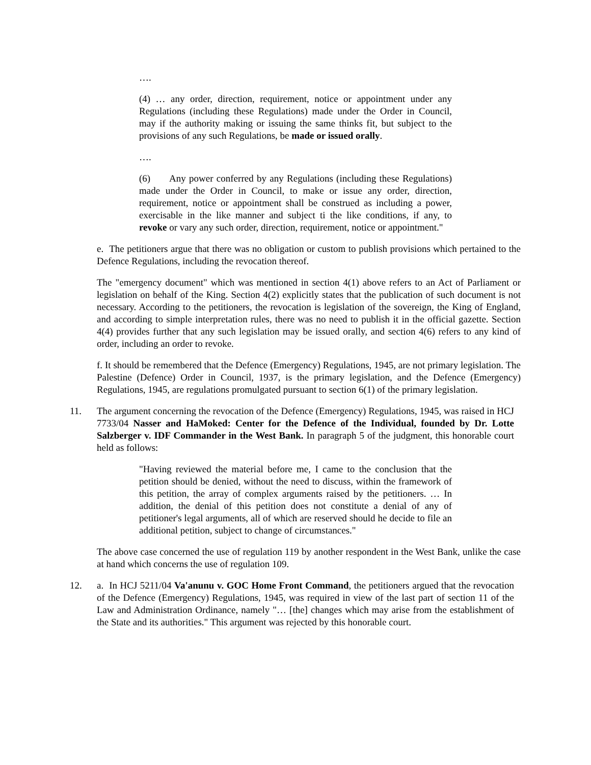….
(4) … any order, direction, requirement, notice or appointment under any Regulations (including these Regulations) made under the Order in Council, may if the authority making or issuing the same thinks fit, but subject to the provisions of any such Regulations, be made or issued orally.
….
(6) Any power conferred by any Regulations (including these Regulations) made under the Order in Council, to make or issue any order, direction, requirement, notice or appointment shall be construed as including a power, exercisable in the like manner and subject ti the like conditions, if any, to revoke or vary any such order, direction, requirement, notice or appointment."
e. The petitioners argue that there was no obligation or custom to publish provisions which pertained to the Defence Regulations, including the revocation thereof.
The "emergency document" which was mentioned in section 4(1) above refers to an Act of Parliament or legislation on behalf of the King. Section 4(2) explicitly states that the publication of such document is not necessary. According to the petitioners, the revocation is legislation of the sovereign, the King of England, and according to simple interpretation rules, there was no need to publish it in the official gazette. Section 4(4) provides further that any such legislation may be issued orally, and section 4(6) refers to any kind of order, including an order to revoke.
f. It should be remembered that the Defence (Emergency) Regulations, 1945, are not primary legislation. The Palestine (Defence) Order in Council, 1937, is the primary legislation, and the Defence (Emergency) Regulations, 1945, are regulations promulgated pursuant to section 6(1) of the primary legislation.
11. The argument concerning the revocation of the Defence (Emergency) Regulations, 1945, was raised in HCJ 7733/04 Nasser and HaMoked: Center for the Defence of the Individual, founded by Dr. Lotte Salzberger v. IDF Commander in the West Bank. In paragraph 5 of the judgment, this honorable court held as follows:
"Having reviewed the material before me, I came to the conclusion that the petition should be denied, without the need to discuss, within the framework of this petition, the array of complex arguments raised by the petitioners. … In addition, the denial of this petition does not constitute a denial of any of petitioner's legal arguments, all of which are reserved should he decide to file an additional petition, subject to change of circumstances."
The above case concerned the use of regulation 119 by another respondent in the West Bank, unlike the case at hand which concerns the use of regulation 109.
12. a. In HCJ 5211/04 Va'anunu v. GOC Home Front Command, the petitioners argued that the revocation of the Defence (Emergency) Regulations, 1945, was required in view of the last part of section 11 of the Law and Administration Ordinance, namely "… [the] changes which may arise from the establishment of the State and its authorities." This argument was rejected by this honorable court.